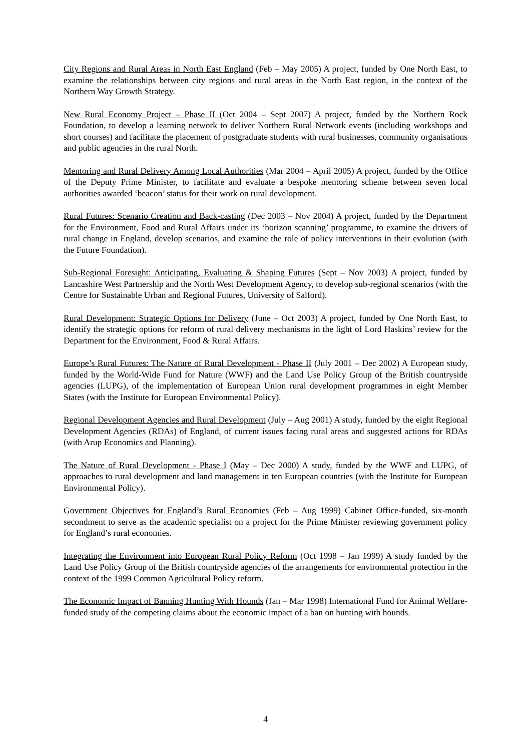City Regions and Rural Areas in North East England (Feb – May 2005) A project, funded by One North East, to examine the relationships between city regions and rural areas in the North East region, in the context of the Northern Way Growth Strategy.
New Rural Economy Project – Phase II (Oct 2004 – Sept 2007) A project, funded by the Northern Rock Foundation, to develop a learning network to deliver Northern Rural Network events (including workshops and short courses) and facilitate the placement of postgraduate students with rural businesses, community organisations and public agencies in the rural North.
Mentoring and Rural Delivery Among Local Authorities (Mar 2004 – April 2005) A project, funded by the Office of the Deputy Prime Minister, to facilitate and evaluate a bespoke mentoring scheme between seven local authorities awarded ‘beacon’ status for their work on rural development.
Rural Futures: Scenario Creation and Back-casting (Dec 2003 – Nov 2004) A project, funded by the Department for the Environment, Food and Rural Affairs under its ‘horizon scanning’ programme, to examine the drivers of rural change in England, develop scenarios, and examine the role of policy interventions in their evolution (with the Future Foundation).
Sub-Regional Foresight: Anticipating, Evaluating & Shaping Futures (Sept – Nov 2003) A project, funded by Lancashire West Partnership and the North West Development Agency, to develop sub-regional scenarios (with the Centre for Sustainable Urban and Regional Futures, University of Salford).
Rural Development: Strategic Options for Delivery (June – Oct 2003) A project, funded by One North East, to identify the strategic options for reform of rural delivery mechanisms in the light of Lord Haskins’ review for the Department for the Environment, Food & Rural Affairs.
Europe’s Rural Futures: The Nature of Rural Development - Phase II (July 2001 – Dec 2002) A European study, funded by the World-Wide Fund for Nature (WWF) and the Land Use Policy Group of the British countryside agencies (LUPG), of the implementation of European Union rural development programmes in eight Member States (with the Institute for European Environmental Policy).
Regional Development Agencies and Rural Development (July – Aug 2001) A study, funded by the eight Regional Development Agencies (RDAs) of England, of current issues facing rural areas and suggested actions for RDAs (with Arup Economics and Planning).
The Nature of Rural Development - Phase I (May – Dec 2000) A study, funded by the WWF and LUPG, of approaches to rural development and land management in ten European countries (with the Institute for European Environmental Policy).
Government Objectives for England’s Rural Economies (Feb – Aug 1999) Cabinet Office-funded, six-month secondment to serve as the academic specialist on a project for the Prime Minister reviewing government policy for England’s rural economies.
Integrating the Environment into European Rural Policy Reform (Oct 1998 – Jan 1999) A study funded by the Land Use Policy Group of the British countryside agencies of the arrangements for environmental protection in the context of the 1999 Common Agricultural Policy reform.
The Economic Impact of Banning Hunting With Hounds (Jan – Mar 1998) International Fund for Animal Welfare-funded study of the competing claims about the economic impact of a ban on hunting with hounds.
4